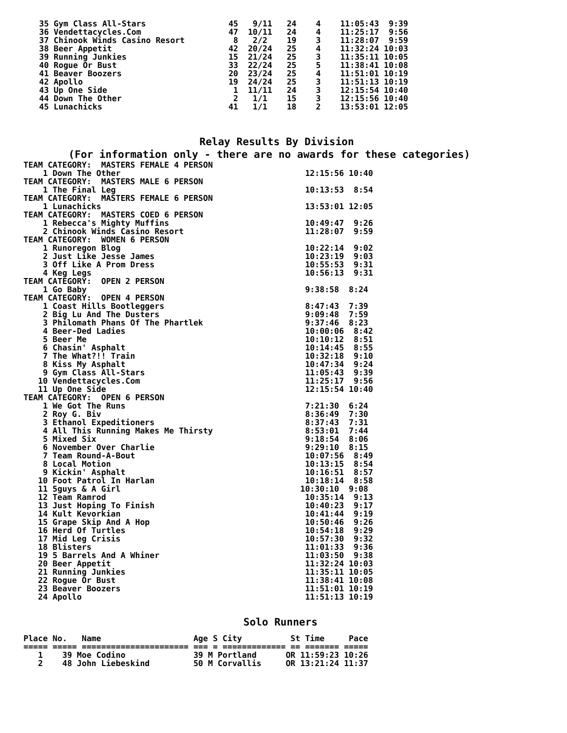35 Gym Class All-Stars                 45   9/11   24    4    11:05:43  9:39
36 Vendettacycles.Com                  47  10/11   24    4    11:25:17  9:56
37 Chinook Winds Casino Resort          8   2/2    19    3    11:28:07  9:59
38 Beer Appetit                        42  20/24   25    4    11:32:24 10:03
39 Running Junkies                     15  21/24   25    3    11:35:11 10:05
40 Rogue Or Bust                       33  22/24   25    5    11:38:41 10:08
41 Beaver Boozers                      20  23/24   25    4    11:51:01 10:19
42 Apollo                              19  24/24   25    3    11:51:13 10:19
43 Up One Side                          1  11/11   24    3    12:15:54 10:40
44 Down The Other                       2   1/1    15    3    12:15:56 10:40
45 Lunachicks                          41   1/1    18    2    13:53:01 12:05
Relay Results By Division
(For information only - there are no awards for these categories)
TEAM CATEGORY:  MASTERS FEMALE 4 PERSON
    1 Down The Other                                      12:15:56 10:40
TEAM CATEGORY:  MASTERS MALE 6 PERSON
    1 The Final Leg                                       10:13:53  8:54
TEAM CATEGORY:  MASTERS FEMALE 6 PERSON
    1 Lunachicks                                          13:53:01 12:05
TEAM CATEGORY:  MASTERS COED 6 PERSON
    1 Rebecca's Mighty Muffins                            10:49:47  9:26
    2 Chinook Winds Casino Resort                         11:28:07  9:59
TEAM CATEGORY:  WOMEN 6 PERSON
    1 Runoregon Blog                                      10:22:14  9:02
    2 Just Like Jesse James                               10:23:19  9:03
    3 Off Like A Prom Dress                               10:55:53  9:31
    4 Keg Legs                                            10:56:13  9:31
TEAM CATEGORY:  OPEN 2 PERSON
    1 Go Baby                                             9:38:58  8:24
TEAM CATEGORY:  OPEN 4 PERSON
    1 Coast Hills Bootleggers                             8:47:43  7:39
    2 Big Lu And The Dusters                              9:09:48  7:59
    3 Philomath Phans Of The Phartlek                     9:37:46  8:23
    4 Beer-Ded Ladies                                     10:00:06  8:42
    5 Beer Me                                             10:10:12  8:51
    6 Chasin' Asphalt                                     10:14:45  8:55
    7 The What?!! Train                                   10:32:18  9:10
    8 Kiss My Asphalt                                     10:47:34  9:24
    9 Gym Class All-Stars                                 11:05:43  9:39
   10 Vendettacycles.Com                                  11:25:17  9:56
   11 Up One Side                                         12:15:54 10:40
TEAM CATEGORY:  OPEN 6 PERSON
    1 We Got The Runs                                     7:21:30  6:24
    2 Roy G. Biv                                          8:36:49  7:30
    3 Ethanol Expeditioners                               8:37:43  7:31
    4 All This Running Makes Me Thirsty                   8:53:01  7:44
    5 Mixed Six                                           9:18:54  8:06
    6 November Over Charlie                               9:29:10  8:15
    7 Team Round-A-Bout                                   10:07:56  8:49
    8 Local Motion                                        10:13:15  8:54
    9 Kickin' Asphalt                                     10:16:51  8:57
   10 Foot Patrol In Harlan                               10:18:14  8:58
   11 5guys & A Girl                                     10:30:10  9:08
   12 Team Ramrod                                         10:35:14  9:13
   13 Just Hoping To Finish                               10:40:23  9:17
   14 Kult Kevorkian                                      10:41:44  9:19
   15 Grape Skip And A Hop                                10:50:46  9:26
   16 Herd Of Turtles                                     10:54:18  9:29
   17 Mid Leg Crisis                                      10:57:30  9:32
   18 Blisters                                            11:01:33  9:36
   19 5 Barrels And A Whiner                              11:03:50  9:38
   20 Beer Appetit                                        11:32:24 10:03
   21 Running Junkies                                     11:35:11 10:05
   22 Rogue Or Bust                                       11:38:41 10:08
   23 Beaver Boozers                                      11:51:01 10:19
   24 Apollo                                              11:51:13 10:19
Solo Runners
Place No.   Name                   Age S City          St Time     Pace
===== ===== ====================== === = ============= == ======= =====
   1    39 Moe Codino              39 M Portland      OR 11:59:23 10:26
   2    48 John Liebeskind         50 M Corvallis     OR 13:21:24 11:37